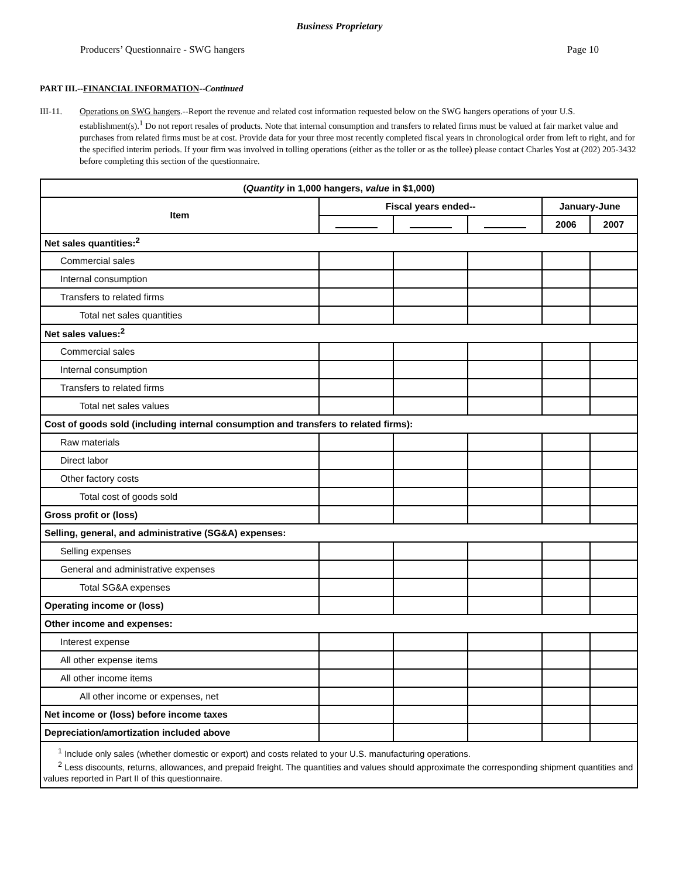Business Proprietary
Producers’ Questionnaire - SWG hangers Page 10
PART III.--FINANCIAL INFORMATION--Continued
III-11. Operations on SWG hangers.--Report the revenue and related cost information requested below on the SWG hangers operations of your U.S. establishment(s).<sup>1</sup> Do not report resales of products. Note that internal consumption and transfers to related firms must be valued at fair market value and purchases from related firms must be at cost. Provide data for your three most recently completed fiscal years in chronological order from left to right, and for the specified interim periods. If your firm was involved in tolling operations (either as the toller or as the tollee) please contact Charles Yost at (202) 205-3432 before completing this section of the questionnaire.
| ( Quantity in 1,000 hangers, value in $1,000) | | | | | |
| --- | --- | --- | --- | --- | --- |
| Item | Fiscal years ended-- | | | January-June | |
| | | | | 2006 | 2007 |
| Net sales quantities:<sup>2</sup> | | | | | |
| Commercial sales | | | | | |
| Internal consumption | | | | | |
| Transfers to related firms | | | | | |
| Total net sales quantities | | | | | |
| Net sales values:<sup>2</sup> | | | | | |
| Commercial sales | | | | | |
| Internal consumption | | | | | |
| Transfers to related firms | | | | | |
| Total net sales values | | | | | |
| Cost of goods sold (including internal consumption and transfers to related firms): | | | | | |
| Raw materials | | | | | |
| Direct labor | | | | | |
| Other factory costs | | | | | |
| Total cost of goods sold | | | | | |
| Gross profit or (loss) | | | | | |
| Selling, general, and administrative (SG&A) expenses: | | | | | |
| Selling expenses | | | | | |
| General and administrative expenses | | | | | |
| Total SG&A expenses | | | | | |
| Operating income or (loss) | | | | | |
| Other income and expenses: | | | | | |
| Interest expense | | | | | |
| All other expense items | | | | | |
| All other income items | | | | | |
| All other income or expenses, net | | | | | |
| Net income or (loss) before income taxes | | | | | |
| Depreciation/amortization included above | | | | | |
| <sup>1</sup> Include only sales (whether domestic or export) and costs related to your U.S. manufacturing operations. <sup>2</sup> Less discounts, returns, allowances, and prepaid freight. The quantities and values should approximate the corresponding shipment quantities and values reported in Part II of this questionnaire. | | | | | |